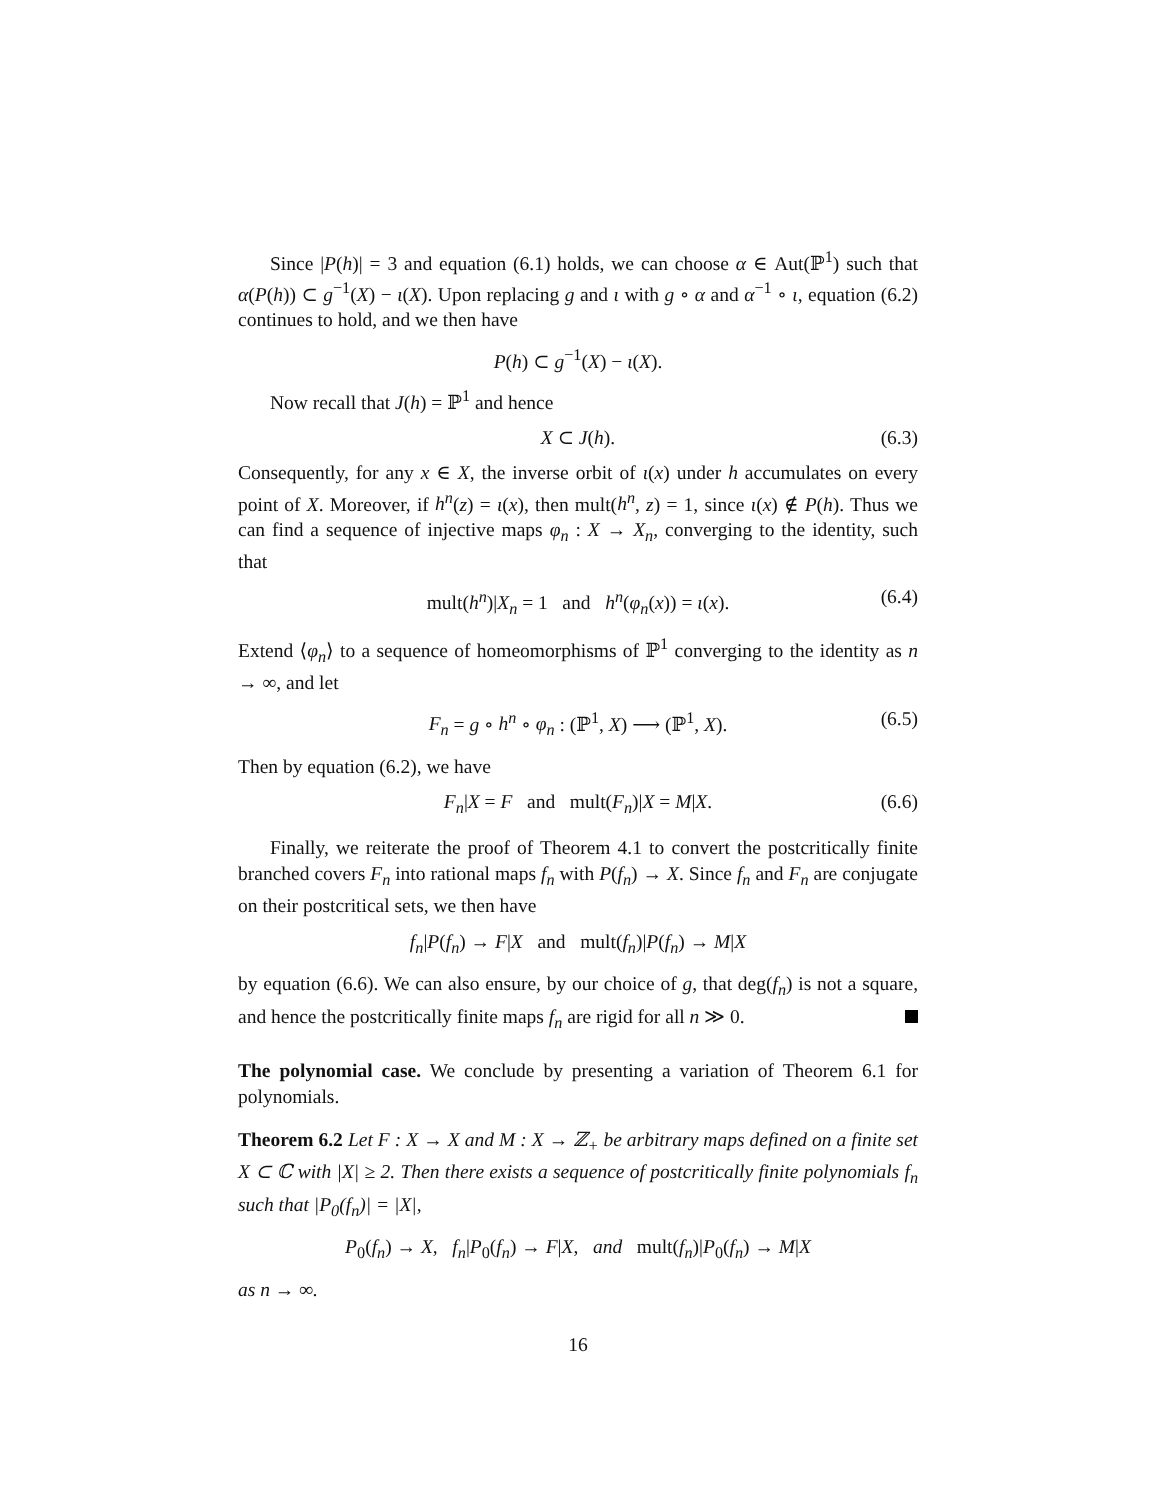Since |P(h)| = 3 and equation (6.1) holds, we can choose α ∈ Aut(ℙ<sup>1</sup>) such that α(P(h)) ⊂ g<sup>−1</sup>(X) − ι(X). Upon replacing g and ι with g ∘ α and α<sup>−1</sup> ∘ ι, equation (6.2) continues to hold, and we then have
P(h) ⊂ g<sup>−1</sup>(X) − ι(X).
Now recall that J(h) = ℙ<sup>1</sup> and hence
X ⊂ J(h). (6.3)
Consequently, for any x ∈ X, the inverse orbit of ι(x) under h accumulates on every point of X. Moreover, if h<sup>n</sup>(z) = ι(x), then mult(h<sup>n</sup>, z) = 1, since ι(x) ∉ P(h). Thus we can find a sequence of injective maps φ<sub>n</sub> : X → X<sub>n</sub>, converging to the identity, such that
mult(h<sup>n</sup>)|X<sub>n</sub> = 1 and h<sup>n</sup>(φ<sub>n</sub>(x)) = ι(x). (6.4)
Extend ⟨φ<sub>n</sub>⟩ to a sequence of homeomorphisms of ℙ<sup>1</sup> converging to the identity as n → ∞, and let
F<sub>n</sub> = g ∘ h<sup>n</sup> ∘ φ<sub>n</sub> : (ℙ<sup>1</sup>, X) ⟶ (ℙ<sup>1</sup>, X). (6.5)
Then by equation (6.2), we have
F<sub>n</sub>|X = F and mult(F<sub>n</sub>)|X = M|X. (6.6)
Finally, we reiterate the proof of Theorem 4.1 to convert the postcritically finite branched covers F<sub>n</sub> into rational maps f<sub>n</sub> with P(f<sub>n</sub>) → X. Since f<sub>n</sub> and F<sub>n</sub> are conjugate on their postcritical sets, we then have
f<sub>n</sub>|P(f<sub>n</sub>) → F|X and mult(f<sub>n</sub>)|P(f<sub>n</sub>) → M|X
by equation (6.6). We can also ensure, by our choice of g, that deg(f<sub>n</sub>) is not a square, and hence the postcritically finite maps f<sub>n</sub> are rigid for all n ≫ 0.
The polynomial case. We conclude by presenting a variation of Theorem 6.1 for polynomials.
Theorem 6.2 Let F : X → X and M : X → ℤ<sub>+</sub> be arbitrary maps defined on a finite set X ⊂ ℂ with |X| ≥ 2. Then there exists a sequence of postcritically finite polynomials f<sub>n</sub> such that |P<sub>0</sub>(f<sub>n</sub>)| = |X|,
P<sub>0</sub>(f<sub>n</sub>) → X, f<sub>n</sub>|P<sub>0</sub>(f<sub>n</sub>) → F|X, and mult(f<sub>n</sub>)|P<sub>0</sub>(f<sub>n</sub>) → M|X
as n → ∞.
16